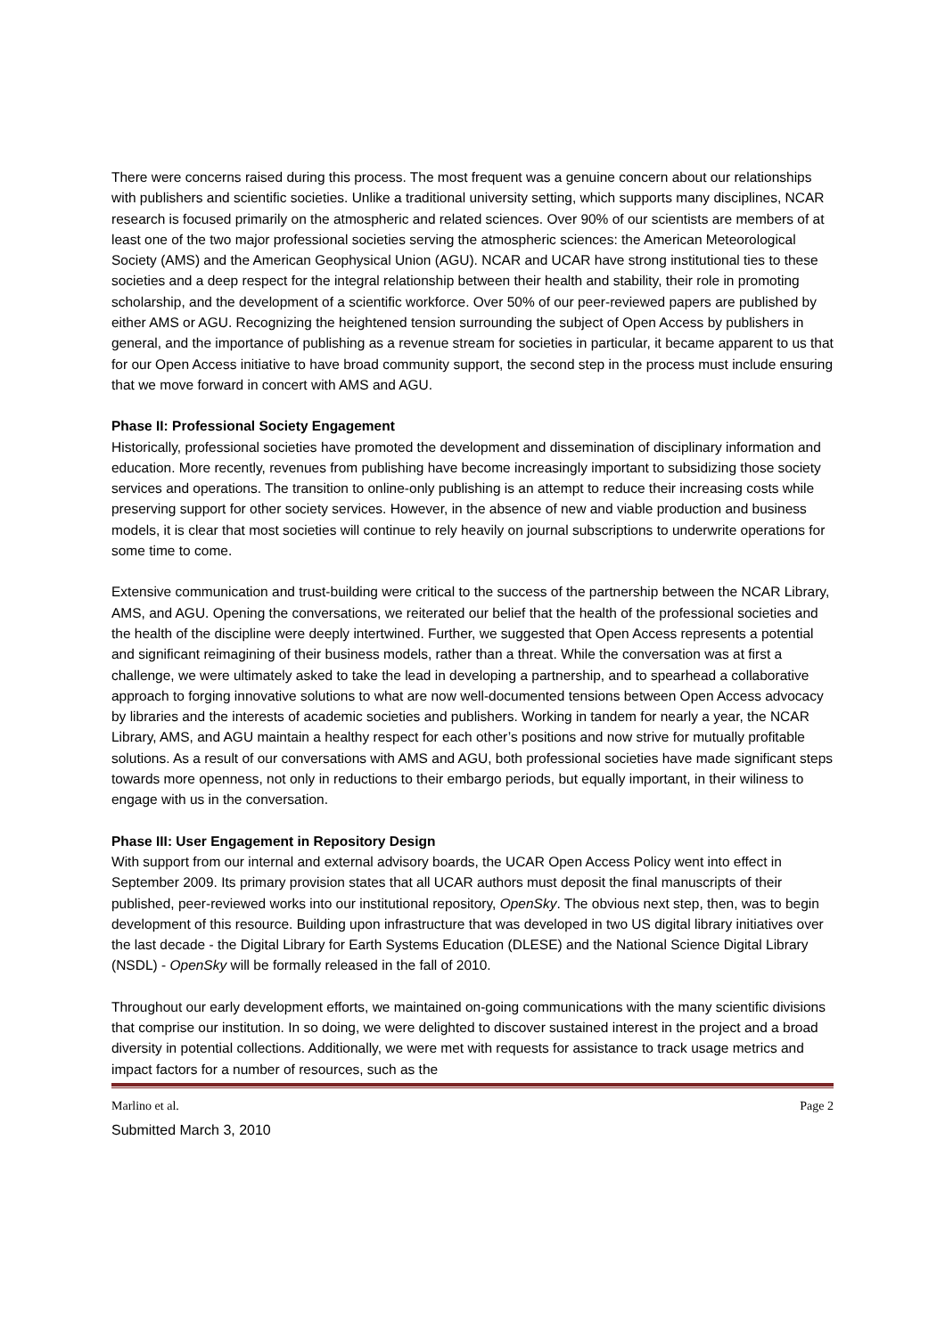There were concerns raised during this process. The most frequent was a genuine concern about our relationships with publishers and scientific societies. Unlike a traditional university setting, which supports many disciplines, NCAR research is focused primarily on the atmospheric and related sciences. Over 90% of our scientists are members of at least one of the two major professional societies serving the atmospheric sciences: the American Meteorological Society (AMS) and the American Geophysical Union (AGU). NCAR and UCAR have strong institutional ties to these societies and a deep respect for the integral relationship between their health and stability, their role in promoting scholarship, and the development of a scientific workforce. Over 50% of our peer-reviewed papers are published by either AMS or AGU. Recognizing the heightened tension surrounding the subject of Open Access by publishers in general, and the importance of publishing as a revenue stream for societies in particular, it became apparent to us that for our Open Access initiative to have broad community support, the second step in the process must include ensuring that we move forward in concert with AMS and AGU.
Phase II: Professional Society Engagement
Historically, professional societies have promoted the development and dissemination of disciplinary information and education. More recently, revenues from publishing have become increasingly important to subsidizing those society services and operations. The transition to online-only publishing is an attempt to reduce their increasing costs while preserving support for other society services. However, in the absence of new and viable production and business models, it is clear that most societies will continue to rely heavily on journal subscriptions to underwrite operations for some time to come.
Extensive communication and trust-building were critical to the success of the partnership between the NCAR Library, AMS, and AGU. Opening the conversations, we reiterated our belief that the health of the professional societies and the health of the discipline were deeply intertwined. Further, we suggested that Open Access represents a potential and significant reimagining of their business models, rather than a threat. While the conversation was at first a challenge, we were ultimately asked to take the lead in developing a partnership, and to spearhead a collaborative approach to forging innovative solutions to what are now well-documented tensions between Open Access advocacy by libraries and the interests of academic societies and publishers. Working in tandem for nearly a year, the NCAR Library, AMS, and AGU maintain a healthy respect for each other’s positions and now strive for mutually profitable solutions. As a result of our conversations with AMS and AGU, both professional societies have made significant steps towards more openness, not only in reductions to their embargo periods, but equally important, in their wiliness to engage with us in the conversation.
Phase III: User Engagement in Repository Design
With support from our internal and external advisory boards, the UCAR Open Access Policy went into effect in September 2009. Its primary provision states that all UCAR authors must deposit the final manuscripts of their published, peer-reviewed works into our institutional repository, OpenSky. The obvious next step, then, was to begin development of this resource. Building upon infrastructure that was developed in two US digital library initiatives over the last decade - the Digital Library for Earth Systems Education (DLESE) and the National Science Digital Library (NSDL) - OpenSky will be formally released in the fall of 2010.
Throughout our early development efforts, we maintained on-going communications with the many scientific divisions that comprise our institution. In so doing, we were delighted to discover sustained interest in the project and a broad diversity in potential collections. Additionally, we were met with requests for assistance to track usage metrics and impact factors for a number of resources, such as the
Marlino et al. Page 2
Submitted March 3, 2010